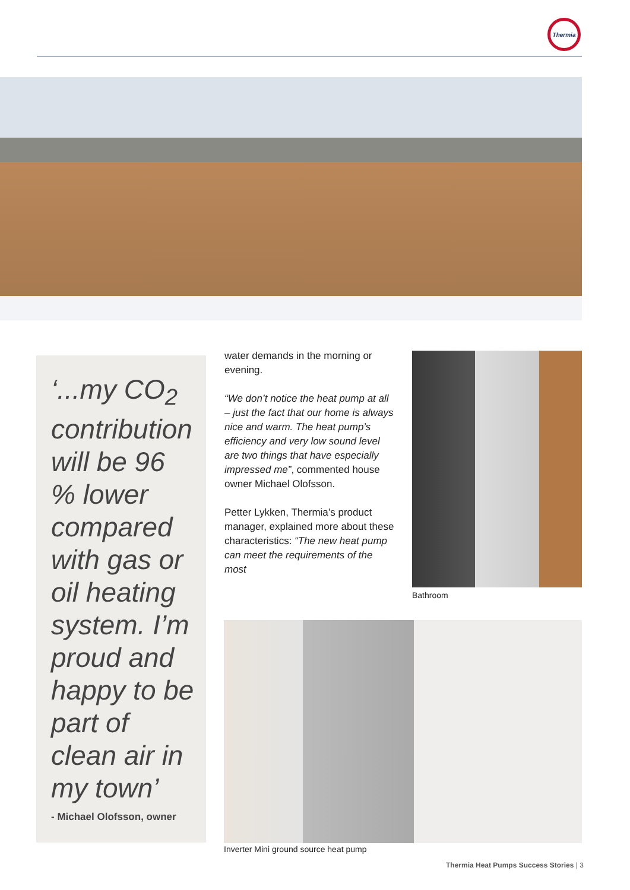Thermia
‘...my CO<sub>2</sub> contribution will be 96 % lower compared with gas or oil heating system. I’m proud and happy to be part of clean air in my town’
- Michael Olofsson, owner
water demands in the morning or evening.
“We don’t notice the heat pump at all – just the fact that our home is always nice and warm. The heat pump’s efficiency and very low sound level are two things that have especially impressed me”, commented house owner Michael Olofsson.
Petter Lykken, Thermia’s product manager, explained more about these characteristics: “The new heat pump can meet the requirements of the most
Bathroom
Inverter Mini ground source heat pump
Thermia Heat Pumps Success Stories | 3